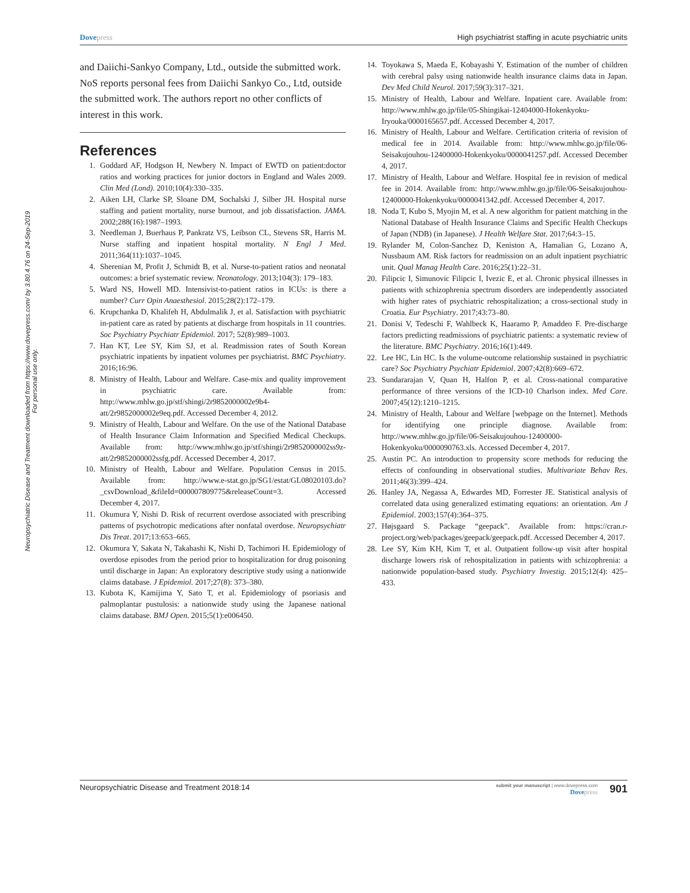Neuropsychiatric Disease and Treatment downloaded from https://www.dovepress.com/ by 3.80.4.76 on 24-Sep-2019
For personal use only.
Dove press High psychiatrist staffing in acute psychiatric units
and Daiichi-Sankyo Company, Ltd., outside the submitted work. NoS reports personal fees from Daiichi Sankyo Co., Ltd, outside the submitted work. The authors report no other conflicts of interest in this work.
References
1. Goddard AF, Hodgson H, Newbery N. Impact of EWTD on patient:doctor ratios and working practices for junior doctors in England and Wales 2009. Clin Med (Lond). 2010;10(4):330–335.
2. Aiken LH, Clarke SP, Sloane DM, Sochalski J, Silber JH. Hospital nurse staffing and patient mortality, nurse burnout, and job dissatisfaction. JAMA. 2002;288(16):1987–1993.
3. Needleman J, Buerhaus P, Pankratz VS, Leibson CL, Stevens SR, Harris M. Nurse staffing and inpatient hospital mortality. N Engl J Med. 2011;364(11):1037–1045.
4. Sherenian M, Profit J, Schmidt B, et al. Nurse-to-patient ratios and neonatal outcomes: a brief systematic review. Neonatology. 2013;104(3): 179–183.
5. Ward NS, Howell MD. Intensivist-to-patient ratios in ICUs: is there a number? Curr Opin Anaesthesiol. 2015;28(2):172–179.
6. Krupchanka D, Khalifeh H, Abdulmalik J, et al. Satisfaction with psychiatric in-patient care as rated by patients at discharge from hospitals in 11 countries. Soc Psychiatry Psychiatr Epidemiol. 2017; 52(8):989–1003.
7. Han KT, Lee SY, Kim SJ, et al. Readmission rates of South Korean psychiatric inpatients by inpatient volumes per psychiatrist. BMC Psychiatry. 2016;16:96.
8. Ministry of Health, Labour and Welfare. Case-mix and quality improvement in psychiatric care. Available from: http://www.mhlw.go.jp/stf/shingi/2r9852000002e9b4-att/2r9852000002e9eq.pdf. Accessed December 4, 2012.
9. Ministry of Health, Labour and Welfare. On the use of the National Database of Health Insurance Claim Information and Specified Medical Checkups. Available from: http://www.mhlw.go.jp/stf/shingi/2r9852000002ss9z-att/2r9852000002ssfg.pdf. Accessed December 4, 2017.
10. Ministry of Health, Labour and Welfare. Population Census in 2015. Available from: http://www.e-stat.go.jp/SG1/estat/GL08020103.do?_csvDownload_&fileId=000007809775&releaseCount=3. Accessed December 4, 2017.
11. Okumura Y, Nishi D. Risk of recurrent overdose associated with prescribing patterns of psychotropic medications after nonfatal overdose. Neuropsychiatr Dis Treat. 2017;13:653–665.
12. Okumura Y, Sakata N, Takahashi K, Nishi D, Tachimori H. Epidemiology of overdose episodes from the period prior to hospitalization for drug poisoning until discharge in Japan: An exploratory descriptive study using a nationwide claims database. J Epidemiol. 2017;27(8): 373–380.
13. Kubota K, Kamijima Y, Sato T, et al. Epidemiology of psoriasis and palmoplantar pustulosis: a nationwide study using the Japanese national claims database. BMJ Open. 2015;5(1):e006450.
14. Toyokawa S, Maeda E, Kobayashi Y. Estimation of the number of children with cerebral palsy using nationwide health insurance claims data in Japan. Dev Med Child Neurol. 2017;59(3):317–321.
15. Ministry of Health, Labour and Welfare. Inpatient care. Available from: http://www.mhlw.go.jp/file/05-Shingikai-12404000-Hokenkyoku-Iryouka/0000165657.pdf. Accessed December 4, 2017.
16. Ministry of Health, Labour and Welfare. Certification criteria of revision of medical fee in 2014. Available from: http://www.mhlw.go.jp/file/06-Seisakujouhou-12400000-Hokenkyoku/0000041257.pdf. Accessed December 4, 2017.
17. Ministry of Health, Labour and Welfare. Hospital fee in revision of medical fee in 2014. Available from: http://www.mhlw.go.jp/file/06-Seisakujouhou-12400000-Hokenkyoku/0000041342.pdf. Accessed December 4, 2017.
18. Noda T, Kubo S, Myojin M, et al. A new algorithm for patient matching in the National Database of Health Insurance Claims and Specific Health Checkups of Japan (NDB) (in Japanese). J Health Welfare Stat. 2017;64:3–15.
19. Rylander M, Colon-Sanchez D, Keniston A, Hamalian G, Lozano A, Nussbaum AM. Risk factors for readmission on an adult inpatient psychiatric unit. Qual Manag Health Care. 2016;25(1):22–31.
20. Filipcic I, Simunovic Filipcic I, Ivezic E, et al. Chronic physical illnesses in patients with schizophrenia spectrum disorders are independently associated with higher rates of psychiatric rehospitalization; a cross-sectional study in Croatia. Eur Psychiatry. 2017;43:73–80.
21. Donisi V, Tedeschi F, Wahlbeck K, Haaramo P, Amaddeo F. Pre-discharge factors predicting readmissions of psychiatric patients: a systematic review of the literature. BMC Psychiatry. 2016;16(1):449.
22. Lee HC, Lin HC. Is the volume-outcome relationship sustained in psychiatric care? Soc Psychiatry Psychiatr Epidemiol. 2007;42(8):669–672.
23. Sundararajan V, Quan H, Halfon P, et al. Cross-national comparative performance of three versions of the ICD-10 Charlson index. Med Care. 2007;45(12):1210–1215.
24. Ministry of Health, Labour and Welfare [webpage on the Internet]. Methods for identifying one principle diagnose. Available from: http://www.mhlw.go.jp/file/06-Seisakujouhou-12400000-Hokenkyoku/0000090763.xls. Accessed December 4, 2017.
25. Austin PC. An introduction to propensity score methods for reducing the effects of confounding in observational studies. Multivariate Behav Res. 2011;46(3):399–424.
26. Hanley JA, Negassa A, Edwardes MD, Forrester JE. Statistical analysis of correlated data using generalized estimating equations: an orientation. Am J Epidemiol. 2003;157(4):364–375.
27. Højsgaard S. Package “geepack”. Available from: https://cran.r-project.org/web/packages/geepack/geepack.pdf. Accessed December 4, 2017.
28. Lee SY, Kim KH, Kim T, et al. Outpatient follow-up visit after hospital discharge lowers risk of rehospitalization in patients with schizophrenia: a nationwide population-based study. Psychiatry Investig. 2015;12(4): 425–433.
Neuropsychiatric Disease and Treatment 2018:14 submit your manuscript | www.dovepress.com
Dove press 901